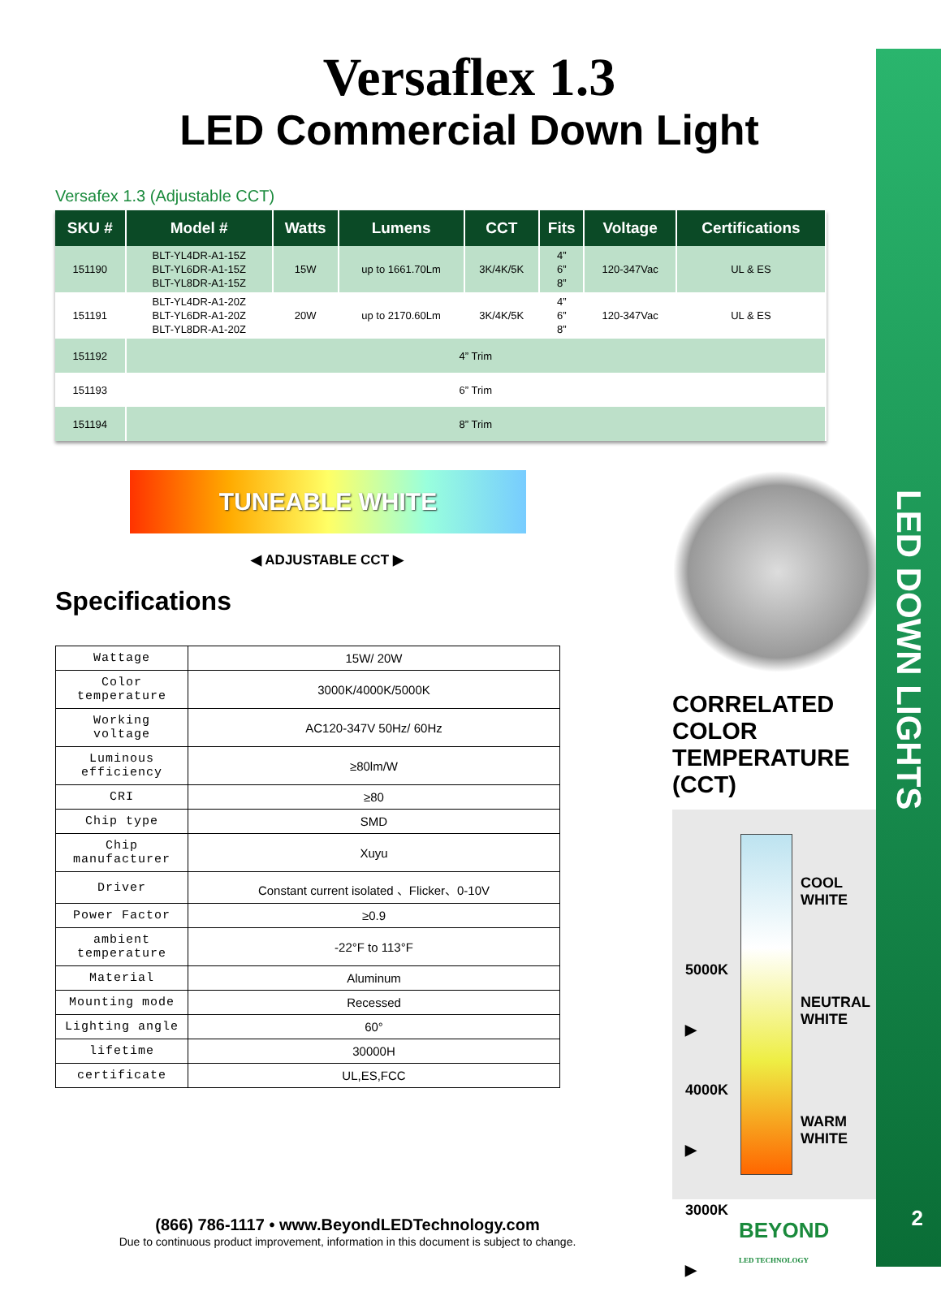LED DOWN LIGHTS
2
Versaflex 1.3
LED Commercial Down Light
Versafex 1.3 (Adjustable CCT)
| SKU # | Model # | Watts | Lumens | CCT | Fits | Voltage | Certifications |
| --- | --- | --- | --- | --- | --- | --- | --- |
| 151190 | BLT-YL4DR-A1-15Z BLT-YL6DR-A1-15Z BLT-YL8DR-A1-15Z | 15W | up to 1661.70Lm | 3K/4K/5K | 4” 6” 8” | 120-347Vac | UL & ES |
| 151191 | BLT-YL4DR-A1-20Z BLT-YL6DR-A1-20Z BLT-YL8DR-A1-20Z | 20W | up to 2170.60Lm | 3K/4K/5K | 4” 6” 8” | 120-347Vac | UL & ES |
| 151192 | 4” Trim | | | | | | |
| 151193 | 6” Trim | | | | | | |
| 151194 | 8” Trim | | | | | | |
TUNEABLE WHITE
◀ ADJUSTABLE CCT ▶
Specifications
| Wattage | 15W/ 20W |
| Color temperature | 3000K/4000K/5000K |
| Working voltage | AC120-347V 50Hz/ 60Hz |
| Luminous efficiency | ≥80lm/W |
| CRI | ≥80 |
| Chip type | SMD |
| Chip manufacturer | Xuyu |
| Driver | Constant current isolated 、Flicker、0-10V |
| Power Factor | ≥0.9 |
| ambient temperature | -22°F to 113°F |
| Material | Aluminum |
| Mounting mode | Recessed |
| Lighting angle | 60° |
| lifetime | 30000H |
| certificate | UL,ES,FCC |
CORRELATED COLOR TEMPERATURE (CCT)
5000K ▶
4000K ▶
3000K ▶
COOL
WHITE
NEUTRAL
WHITE
WARM
WHITE
(866) 786-1117 • www.BeyondLEDTechnology.com
Due to continuous product improvement, information in this document is subject to change.
BEYOND
LED TECHNOLOGY